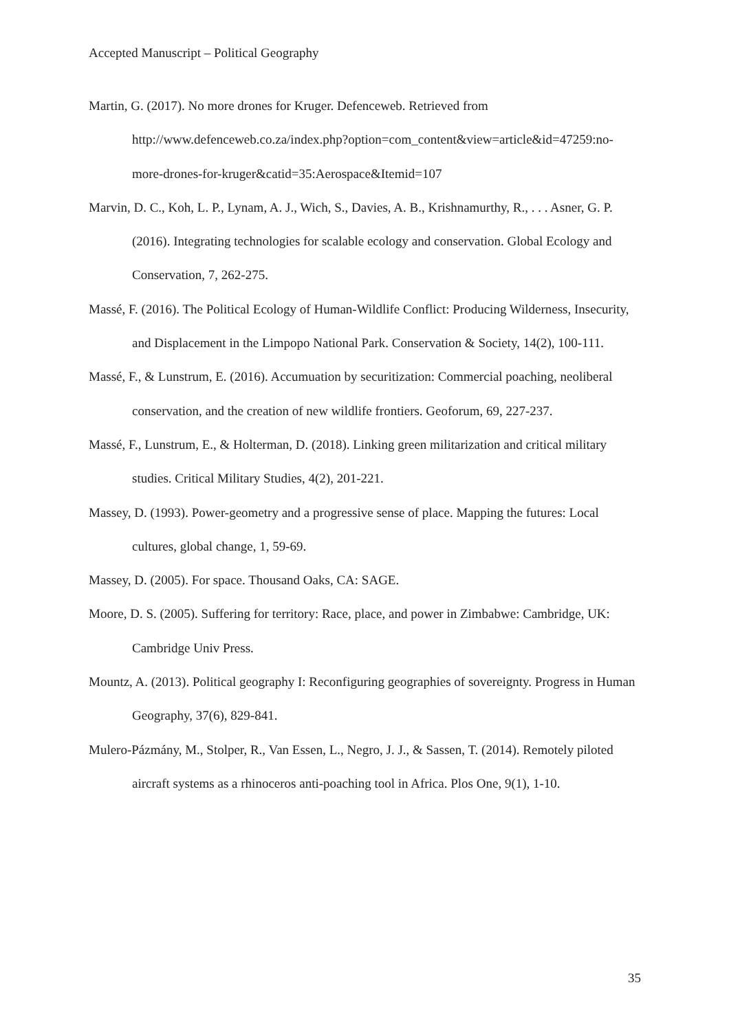Accepted Manuscript – Political Geography
Martin, G. (2017). No more drones for Kruger. Defenceweb. Retrieved from http://www.defenceweb.co.za/index.php?option=com_content&view=article&id=47259:no-more-drones-for-kruger&catid=35:Aerospace&Itemid=107
Marvin, D. C., Koh, L. P., Lynam, A. J., Wich, S., Davies, A. B., Krishnamurthy, R., . . . Asner, G. P. (2016). Integrating technologies for scalable ecology and conservation. Global Ecology and Conservation, 7, 262-275.
Massé, F. (2016). The Political Ecology of Human-Wildlife Conflict: Producing Wilderness, Insecurity, and Displacement in the Limpopo National Park. Conservation & Society, 14(2), 100-111.
Massé, F., & Lunstrum, E. (2016). Accumuation by securitization: Commercial poaching, neoliberal conservation, and the creation of new wildlife frontiers. Geoforum, 69, 227-237.
Massé, F., Lunstrum, E., & Holterman, D. (2018). Linking green militarization and critical military studies. Critical Military Studies, 4(2), 201-221.
Massey, D. (1993). Power-geometry and a progressive sense of place. Mapping the futures: Local cultures, global change, 1, 59-69.
Massey, D. (2005). For space. Thousand Oaks, CA: SAGE.
Moore, D. S. (2005). Suffering for territory: Race, place, and power in Zimbabwe: Cambridge, UK: Cambridge Univ Press.
Mountz, A. (2013). Political geography I: Reconfiguring geographies of sovereignty. Progress in Human Geography, 37(6), 829-841.
Mulero-Pázmány, M., Stolper, R., Van Essen, L., Negro, J. J., & Sassen, T. (2014). Remotely piloted aircraft systems as a rhinoceros anti-poaching tool in Africa. Plos One, 9(1), 1-10.
35